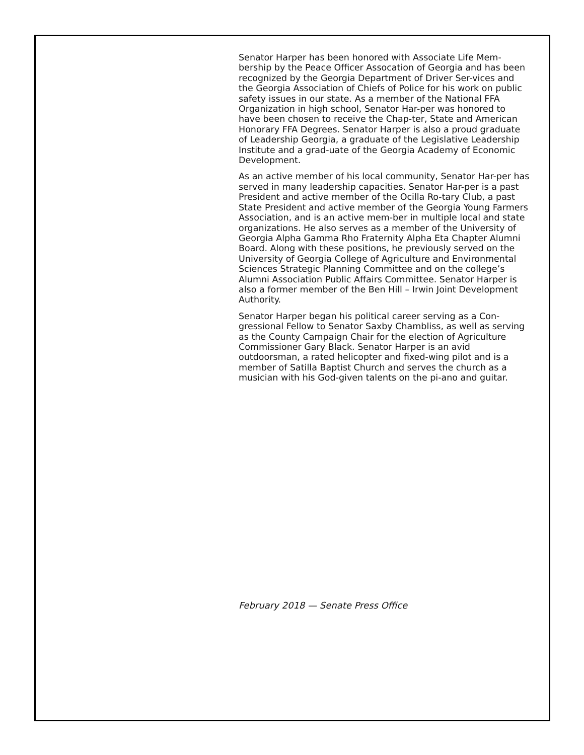Senator Harper has been honored with Associate Life Mem-bership by the Peace Officer Assocation of Georgia and has been recognized by the Georgia Department of Driver Ser-vices and the Georgia Association of Chiefs of Police for his work on public safety issues in our state. As a member of the National FFA Organization in high school, Senator Har-per was honored to have been chosen to receive the Chap-ter, State and American Honorary FFA Degrees. Senator Harper is also a proud graduate of Leadership Georgia, a graduate of the Legislative Leadership Institute and a grad-uate of the Georgia Academy of Economic Development.
As an active member of his local community, Senator Har-per has served in many leadership capacities. Senator Har-per is a past President and active member of the Ocilla Ro-tary Club, a past State President and active member of the Georgia Young Farmers Association, and is an active mem-ber in multiple local and state organizations. He also serves as a member of the University of Georgia Alpha Gamma Rho Fraternity Alpha Eta Chapter Alumni Board. Along with these positions, he previously served on the University of Georgia College of Agriculture and Environmental Sciences Strategic Planning Committee and on the college’s Alumni Association Public Affairs Committee. Senator Harper is also a former member of the Ben Hill – Irwin Joint Development Authority.
Senator Harper began his political career serving as a Con-gressional Fellow to Senator Saxby Chambliss, as well as serving as the County Campaign Chair for the election of Agriculture Commissioner Gary Black. Senator Harper is an avid outdoorsman, a rated helicopter and fixed-wing pilot and is a member of Satilla Baptist Church and serves the church as a musician with his God-given talents on the pi-ano and guitar.
February 2018 — Senate Press Office